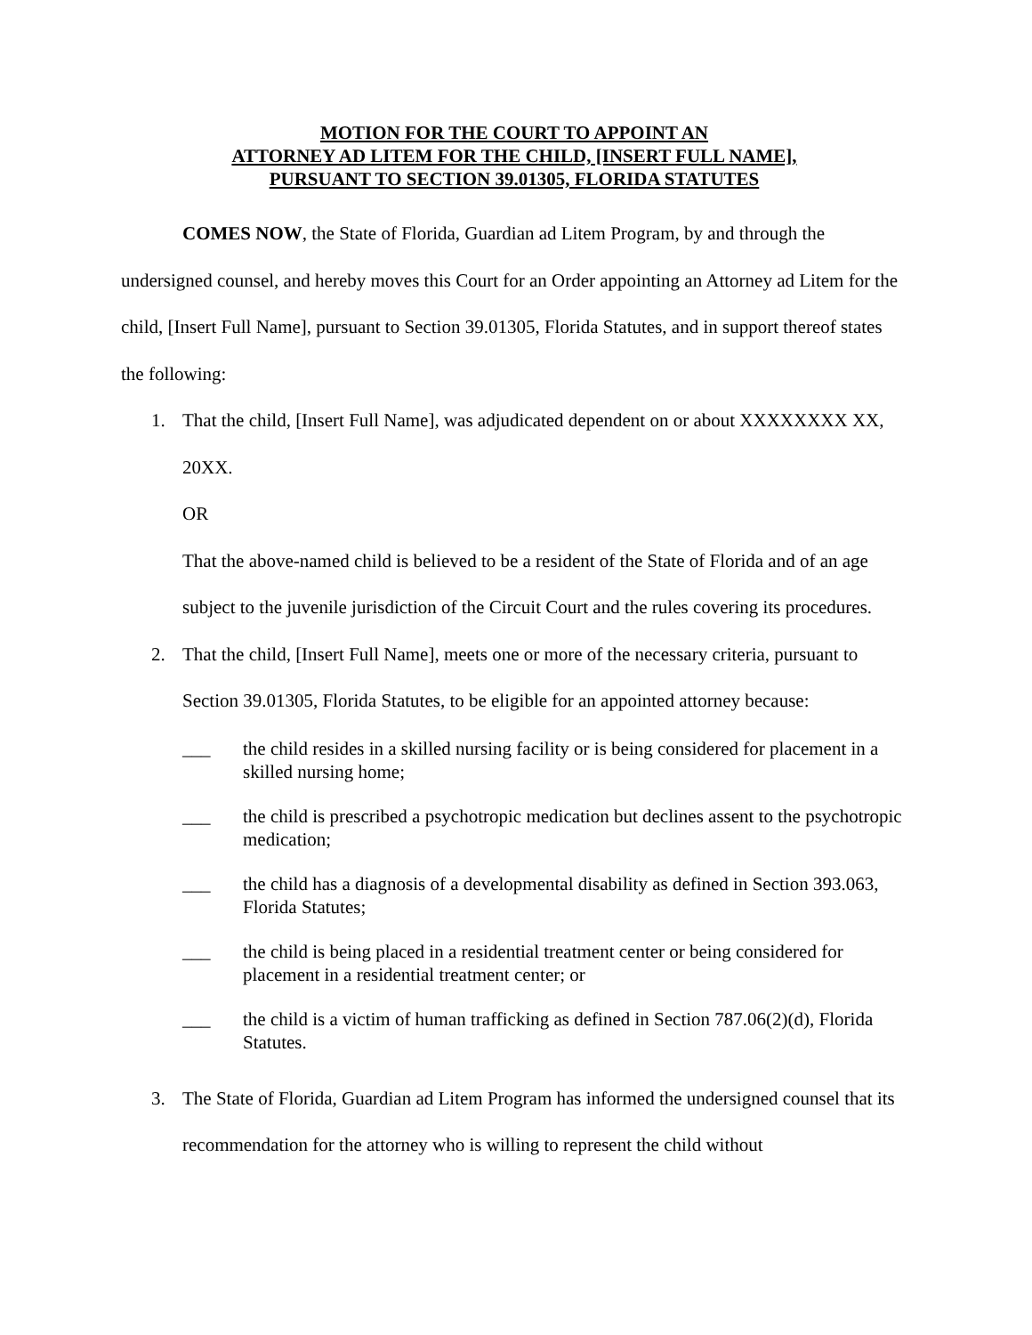MOTION FOR THE COURT TO APPOINT AN
ATTORNEY AD LITEM FOR THE CHILD, [INSERT FULL NAME],
PURSUANT TO SECTION 39.01305, FLORIDA STATUTES
COMES NOW, the State of Florida, Guardian ad Litem Program, by and through the undersigned counsel, and hereby moves this Court for an Order appointing an Attorney ad Litem for the child, [Insert Full Name], pursuant to Section 39.01305, Florida Statutes, and in support thereof states the following:
1. That the child, [Insert Full Name], was adjudicated dependent on or about XXXXXXXX XX, 20XX.
OR
That the above-named child is believed to be a resident of the State of Florida and of an age subject to the juvenile jurisdiction of the Circuit Court and the rules covering its procedures.
2. That the child, [Insert Full Name], meets one or more of the necessary criteria, pursuant to Section 39.01305, Florida Statutes, to be eligible for an appointed attorney because:
___ the child resides in a skilled nursing facility or is being considered for placement in a skilled nursing home;
___ the child is prescribed a psychotropic medication but declines assent to the psychotropic medication;
___ the child has a diagnosis of a developmental disability as defined in Section 393.063, Florida Statutes;
___ the child is being placed in a residential treatment center or being considered for placement in a residential treatment center; or
___ the child is a victim of human trafficking as defined in Section 787.06(2)(d), Florida Statutes.
3. The State of Florida, Guardian ad Litem Program has informed the undersigned counsel that its recommendation for the attorney who is willing to represent the child without